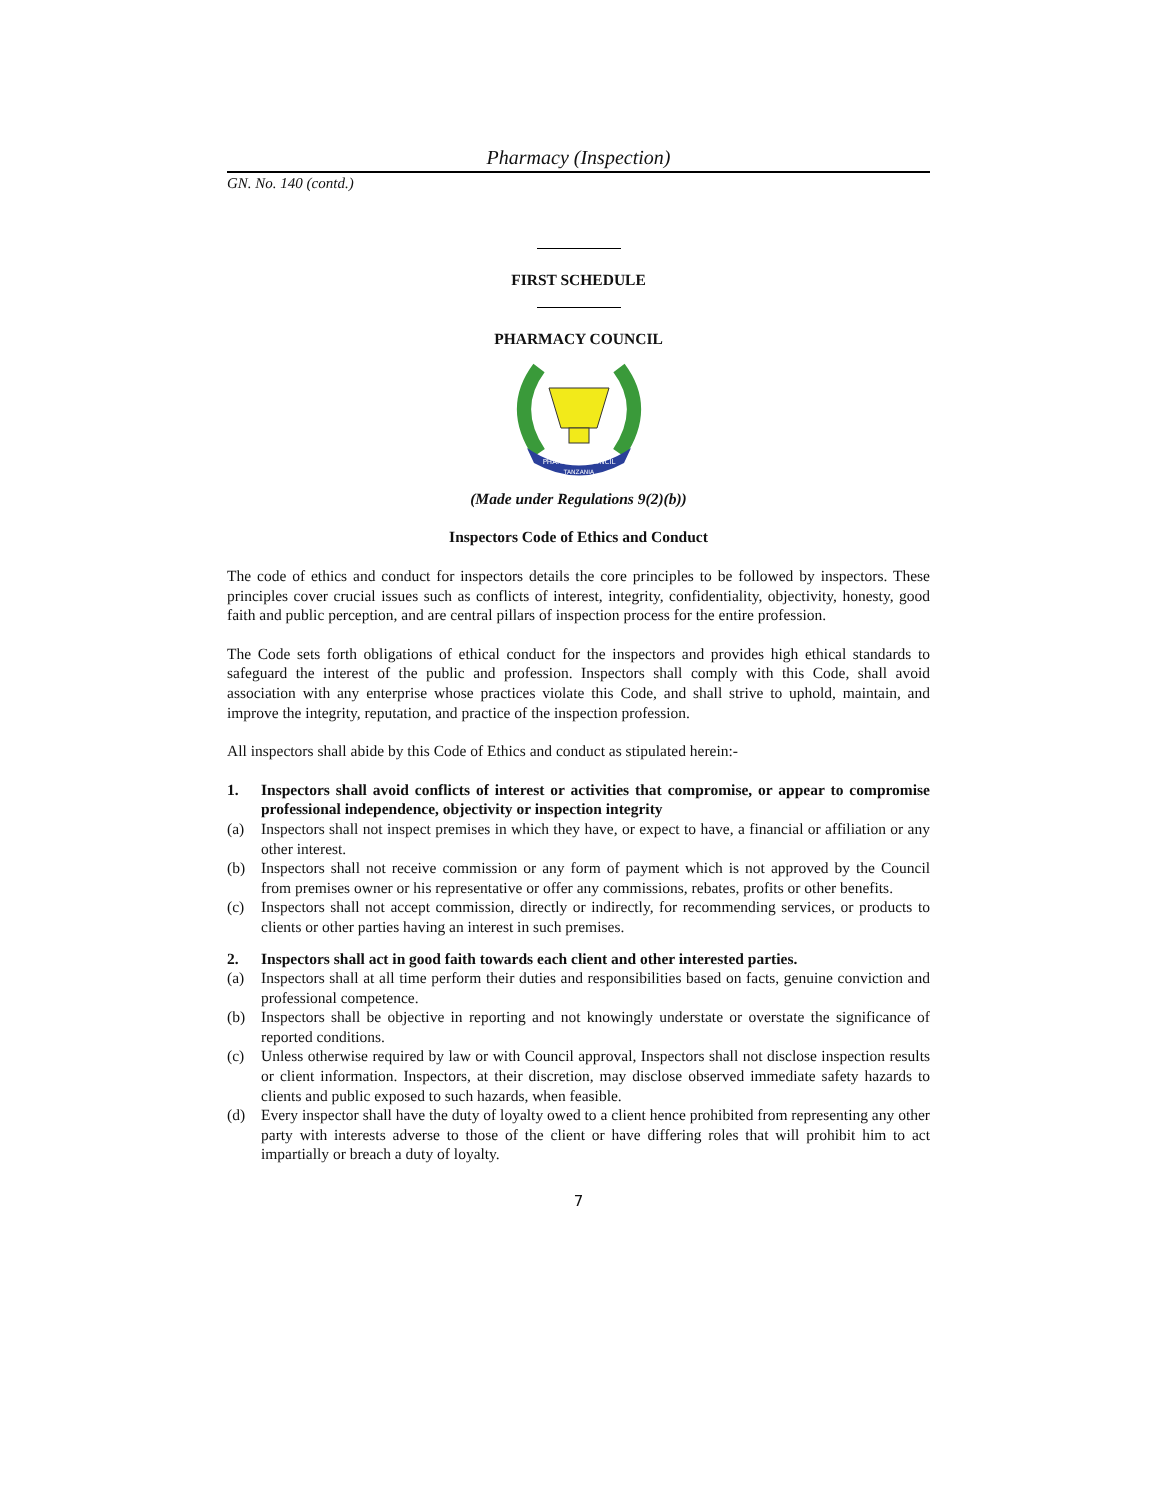Pharmacy (Inspection)
GN. No. 140 (contd.)
FIRST SCHEDULE
PHARMACY COUNCIL
PHARMACY COUNCIL
TANZANIA
(Made under Regulations 9(2)(b))
Inspectors Code of Ethics and Conduct
The code of ethics and conduct for inspectors details the core principles to be followed by inspectors. These principles cover crucial issues such as conflicts of interest, integrity, confidentiality, objectivity, honesty, good faith and public perception, and are central pillars of inspection process for the entire profession.
The Code sets forth obligations of ethical conduct for the inspectors and provides high ethical standards to safeguard the interest of the public and profession. Inspectors shall comply with this Code, shall avoid association with any enterprise whose practices violate this Code, and shall strive to uphold, maintain, and improve the integrity, reputation, and practice of the inspection profession.
All inspectors shall abide by this Code of Ethics and conduct as stipulated herein:-
1. Inspectors shall avoid conflicts of interest or activities that compromise, or appear to compromise professional independence, objectivity or inspection integrity
(a) Inspectors shall not inspect premises in which they have, or expect to have, a financial or affiliation or any other interest.
(b) Inspectors shall not receive commission or any form of payment which is not approved by the Council from premises owner or his representative or offer any commissions, rebates, profits or other benefits.
(c) Inspectors shall not accept commission, directly or indirectly, for recommending services, or products to clients or other parties having an interest in such premises.
2. Inspectors shall act in good faith towards each client and other interested parties.
(a) Inspectors shall at all time perform their duties and responsibilities based on facts, genuine conviction and professional competence.
(b) Inspectors shall be objective in reporting and not knowingly understate or overstate the significance of reported conditions.
(c) Unless otherwise required by law or with Council approval, Inspectors shall not disclose inspection results or client information. Inspectors, at their discretion, may disclose observed immediate safety hazards to clients and public exposed to such hazards, when feasible.
(d) Every inspector shall have the duty of loyalty owed to a client hence prohibited from representing any other party with interests adverse to those of the client or have differing roles that will prohibit him to act impartially or breach a duty of loyalty.
7